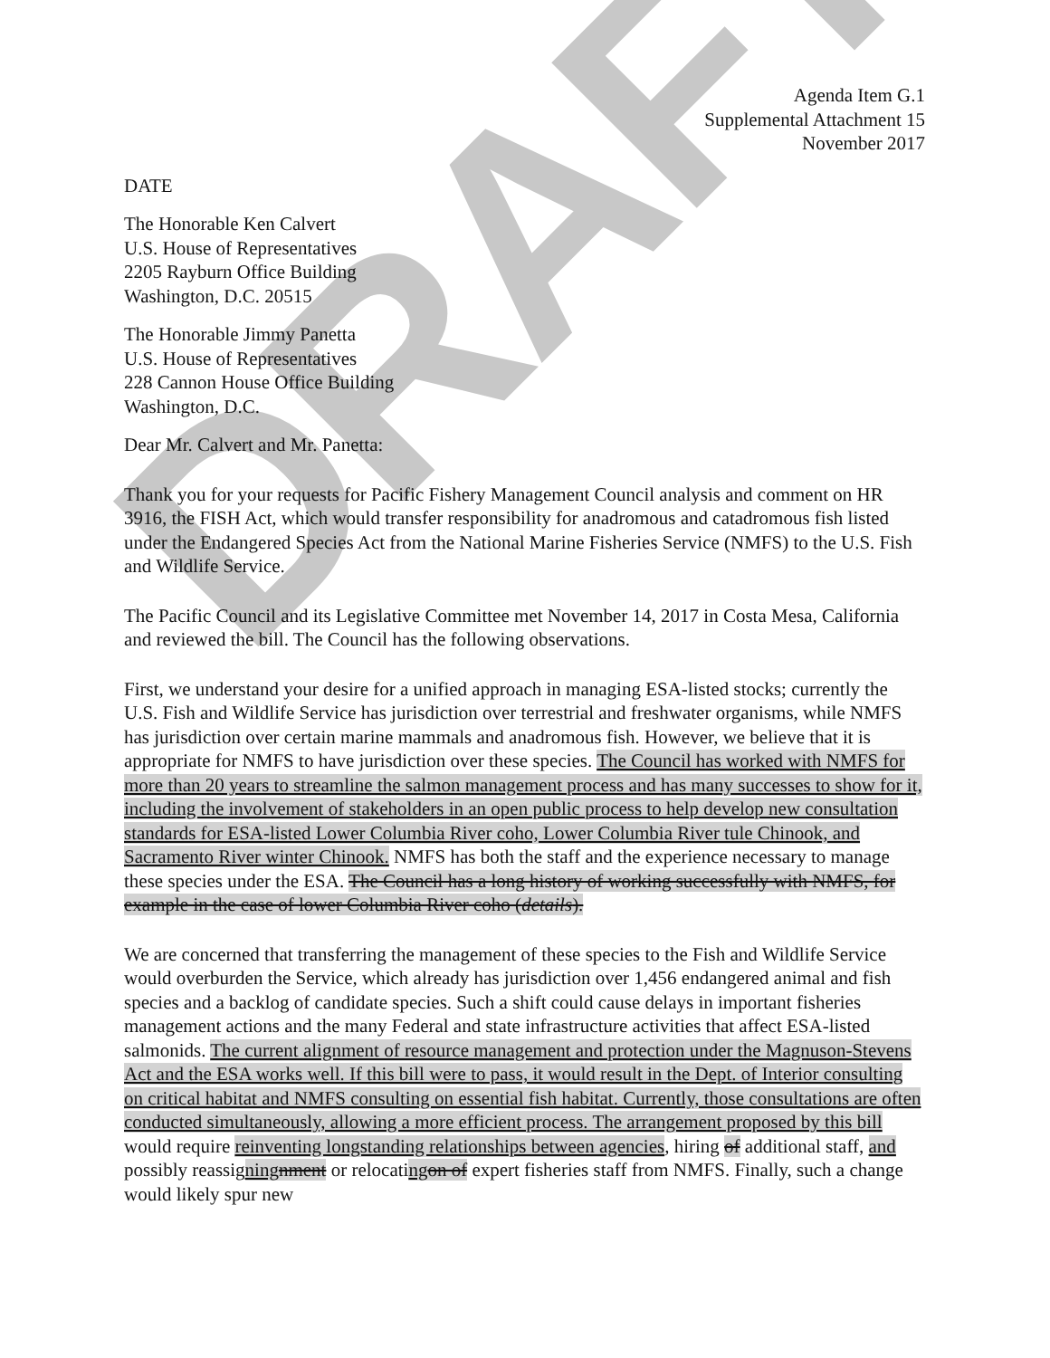DRAFT
Agenda Item G.1
Supplemental Attachment 15
November 2017
DATE
The Honorable Ken Calvert
U.S. House of Representatives
2205 Rayburn Office Building
Washington, D.C. 20515
The Honorable Jimmy Panetta
U.S. House of Representatives
228 Cannon House Office Building
Washington, D.C.
Dear Mr. Calvert and Mr. Panetta:
Thank you for your requests for Pacific Fishery Management Council analysis and comment on HR 3916, the FISH Act, which would transfer responsibility for anadromous and catadromous fish listed under the Endangered Species Act from the National Marine Fisheries Service (NMFS) to the U.S. Fish and Wildlife Service.
The Pacific Council and its Legislative Committee met November 14, 2017 in Costa Mesa, California and reviewed the bill. The Council has the following observations.
First, we understand your desire for a unified approach in managing ESA-listed stocks; currently the U.S. Fish and Wildlife Service has jurisdiction over terrestrial and freshwater organisms, while NMFS has jurisdiction over certain marine mammals and anadromous fish. However, we believe that it is appropriate for NMFS to have jurisdiction over these species. The Council has worked with NMFS for more than 20 years to streamline the salmon management process and has many successes to show for it, including the involvement of stakeholders in an open public process to help develop new consultation standards for ESA-listed Lower Columbia River coho, Lower Columbia River tule Chinook, and Sacramento River winter Chinook. NMFS has both the staff and the experience necessary to manage these species under the ESA. The Council has a long history of working successfully with NMFS, for example in the case of lower Columbia River coho (details).
We are concerned that transferring the management of these species to the Fish and Wildlife Service would overburden the Service, which already has jurisdiction over 1,456 endangered animal and fish species and a backlog of candidate species. Such a shift could cause delays in important fisheries management actions and the many Federal and state infrastructure activities that affect ESA-listed salmonids. The current alignment of resource management and protection under the Magnuson-Stevens Act and the ESA works well. If this bill were to pass, it would result in the Dept. of Interior consulting on critical habitat and NMFS consulting on essential fish habitat. Currently, those consultations are often conducted simultaneously, allowing a more efficient process. The arrangement proposed by this bill would require reinventing longstanding relationships between agencies, hiring of additional staff, and possibly reassigning nment or relocating on of expert fisheries staff from NMFS. Finally, such a change would likely spur new